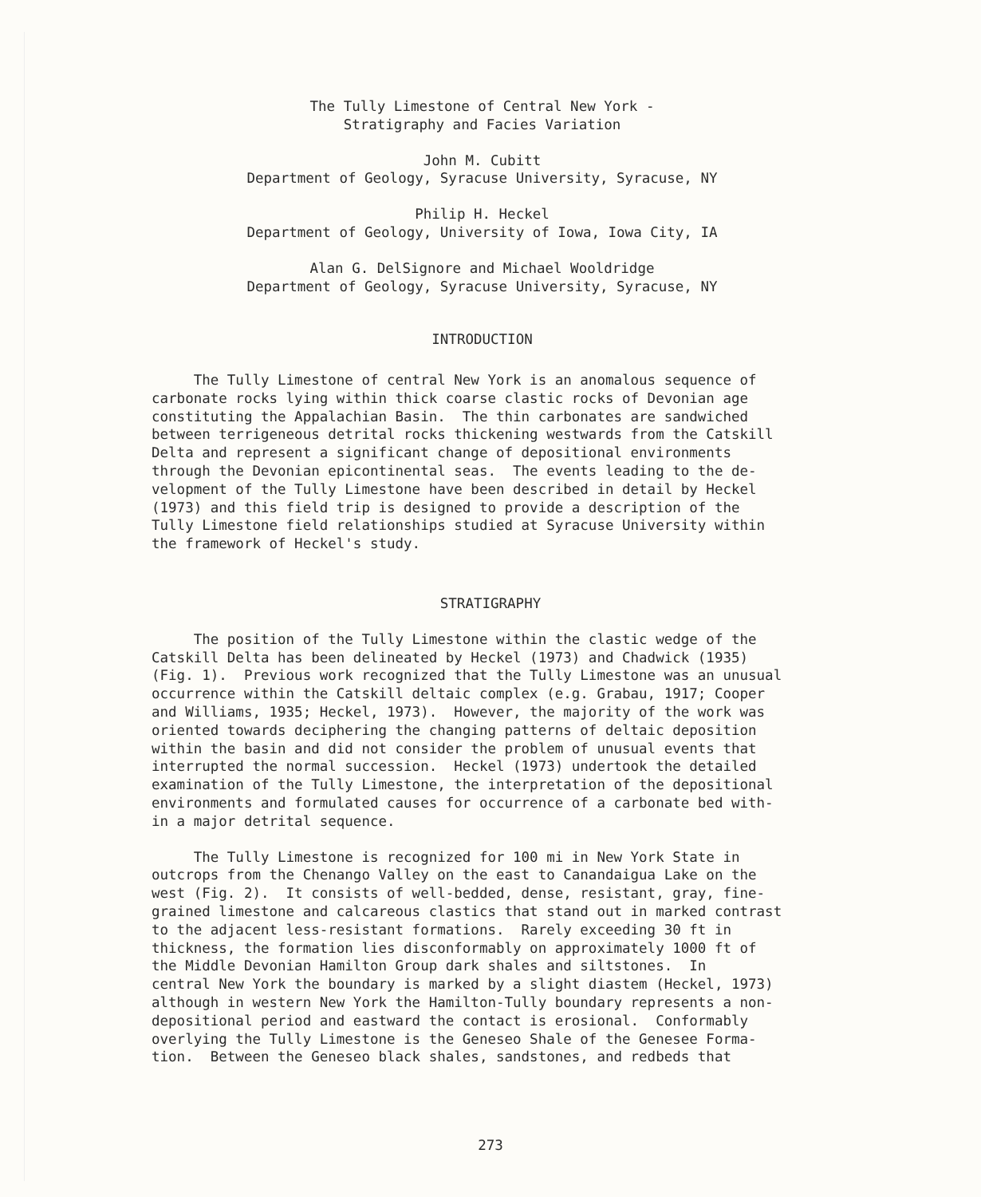The Tully Limestone of Central New York -
Stratigraphy and Facies Variation
John M. Cubitt
Department of Geology, Syracuse University, Syracuse, NY
Philip H. Heckel
Department of Geology, University of Iowa, Iowa City, IA
Alan G. DelSignore and Michael Wooldridge
Department of Geology, Syracuse University, Syracuse, NY
INTRODUCTION
The Tully Limestone of central New York is an anomalous sequence of carbonate rocks lying within thick coarse clastic rocks of Devonian age constituting the Appalachian Basin. The thin carbonates are sandwiched between terrigeneous detrital rocks thickening westwards from the Catskill Delta and represent a significant change of depositional environments through the Devonian epicontinental seas. The events leading to the de- velopment of the Tully Limestone have been described in detail by Heckel (1973) and this field trip is designed to provide a description of the Tully Limestone field relationships studied at Syracuse University within the framework of Heckel's study.
STRATIGRAPHY
The position of the Tully Limestone within the clastic wedge of the Catskill Delta has been delineated by Heckel (1973) and Chadwick (1935) (Fig. 1). Previous work recognized that the Tully Limestone was an unusual occurrence within the Catskill deltaic complex (e.g. Grabau, 1917; Cooper and Williams, 1935; Heckel, 1973). However, the majority of the work was oriented towards deciphering the changing patterns of deltaic deposition within the basin and did not consider the problem of unusual events that interrupted the normal succession. Heckel (1973) undertook the detailed examination of the Tully Limestone, the interpretation of the depositional environments and formulated causes for occurrence of a carbonate bed with- in a major detrital sequence.
The Tully Limestone is recognized for 100 mi in New York State in outcrops from the Chenango Valley on the east to Canandaigua Lake on the west (Fig. 2). It consists of well-bedded, dense, resistant, gray, fine- grained limestone and calcareous clastics that stand out in marked contrast to the adjacent less-resistant formations. Rarely exceeding 30 ft in thickness, the formation lies disconformably on approximately 1000 ft of the Middle Devonian Hamilton Group dark shales and siltstones. In central New York the boundary is marked by a slight diastem (Heckel, 1973) although in western New York the Hamilton-Tully boundary represents a non- depositional period and eastward the contact is erosional. Conformably overlying the Tully Limestone is the Geneseo Shale of the Genesee Forma- tion. Between the Geneseo black shales, sandstones, and redbeds that
273